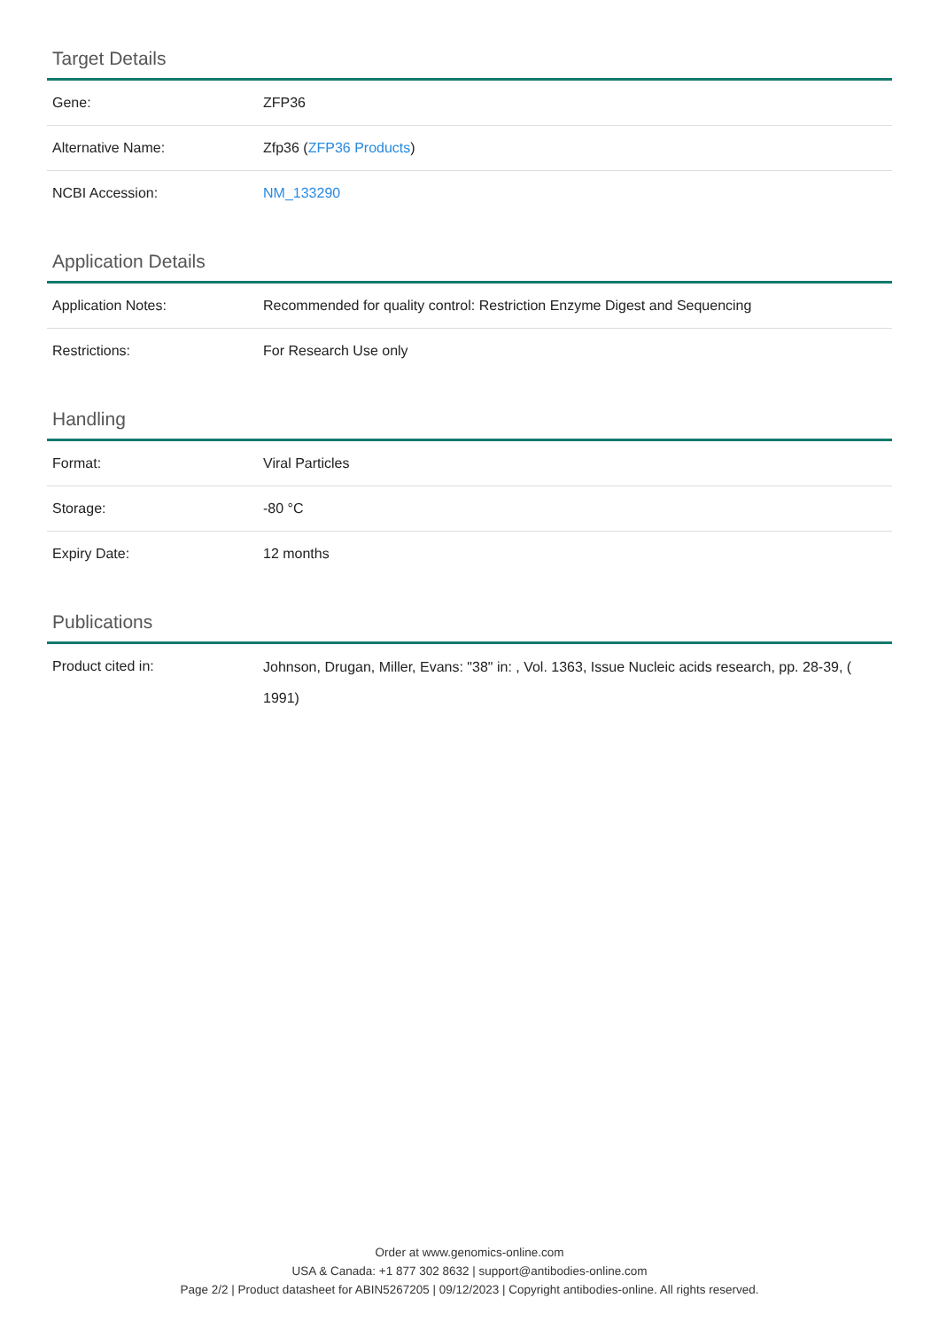Target Details
| Gene: | ZFP36 |
| Alternative Name: | Zfp36 ( ZFP36 Products ) |
| NCBI Accession: | NM_133290 |
Application Details
| Application Notes: | Recommended for quality control: Restriction Enzyme Digest and Sequencing |
| Restrictions: | For Research Use only |
Handling
| Format: | Viral Particles |
| Storage: | -80 °C |
| Expiry Date: | 12 months |
Publications
| Product cited in: | Johnson, Drugan, Miller, Evans: "38" in: , Vol. 1363, Issue Nucleic acids research, pp. 28-39, ( 1991) |
Order at www.genomics-online.com
USA & Canada: +1 877 302 8632 | support@antibodies-online.com
Page 2/2 | Product datasheet for ABIN5267205 | 09/12/2023 | Copyright antibodies-online. All rights reserved.